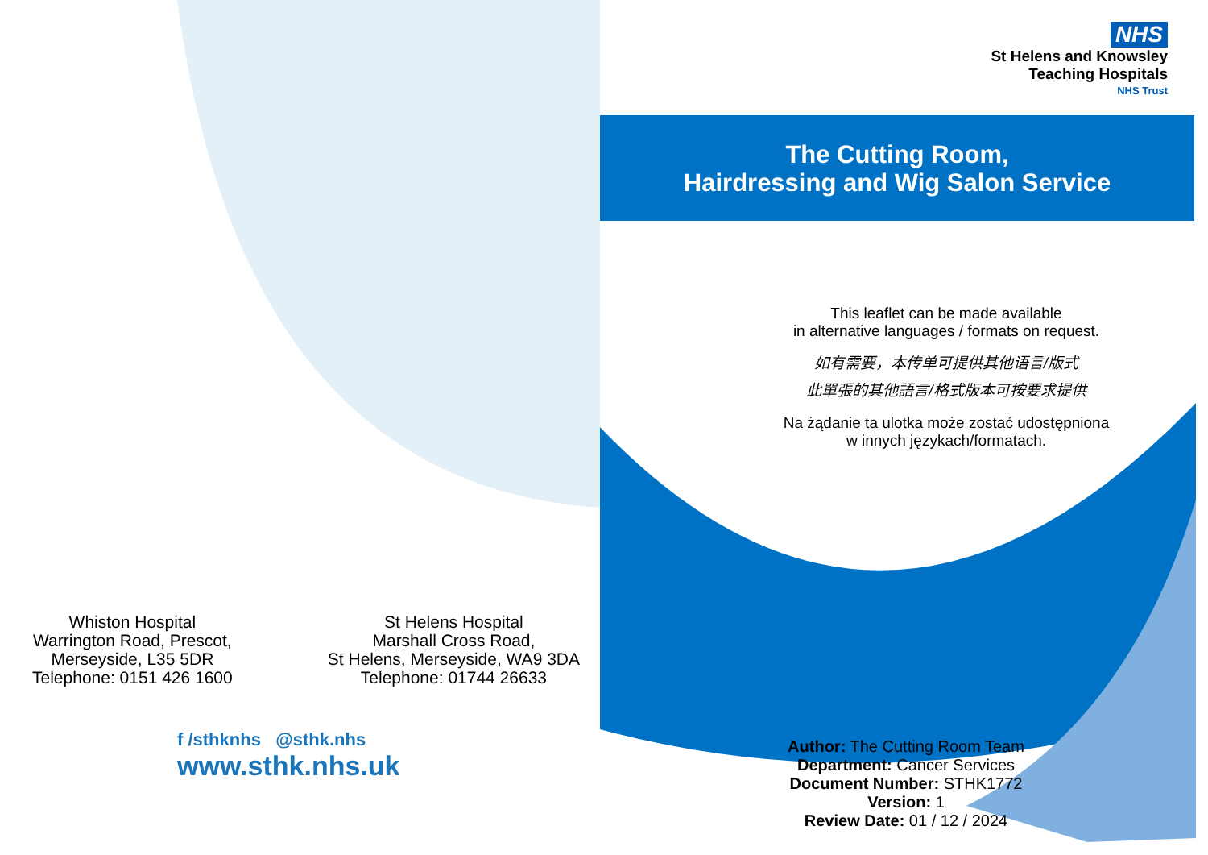Whiston Hospital
Warrington Road, Prescot,
Merseyside, L35 5DR
Telephone: 0151 426 1600
St Helens Hospital
Marshall Cross Road,
St Helens, Merseyside, WA9 3DA
Telephone: 01744 26633
f /sthknhs @sthk.nhs
www.sthk.nhs.uk
NHS
St Helens and Knowsley
Teaching Hospitals
NHS Trust
The Cutting Room,
Hairdressing and Wig Salon Service
This leaflet can be made available
in alternative languages / formats on request.
如有需要，本传单可提供其他语言/版式
此單張的其他語言/格式版本可按要求提供
Na żądanie ta ulotka może zostać udostępniona
w innych językach/formatach.
Author: The Cutting Room Team
Department: Cancer Services
Document Number: STHK1772
Version: 1
Review Date: 01 / 12 / 2024